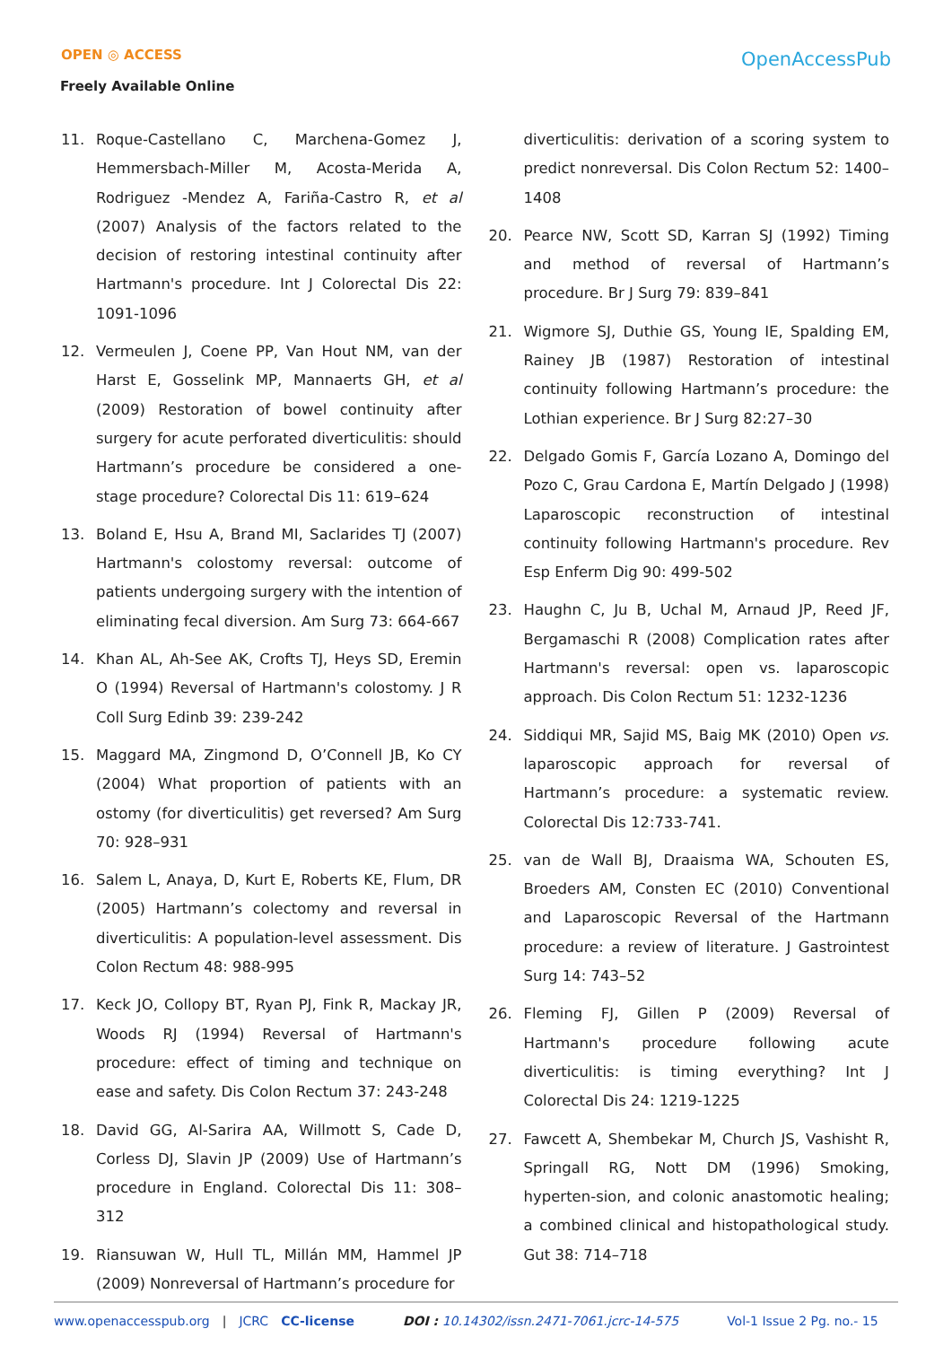OPEN ◎ ACCESS
Freely Available Online
OpenAccessPub
11. Roque-Castellano C, Marchena-Gomez J, Hemmersbach-Miller M, Acosta-Merida A, Rodriguez -Mendez A, Fariña-Castro R, et al (2007) Analysis of the factors related to the decision of restoring intestinal continuity after Hartmann's procedure. Int J Colorectal Dis 22: 1091-1096
12. Vermeulen J, Coene PP, Van Hout NM, van der Harst E, Gosselink MP, Mannaerts GH, et al (2009) Restoration of bowel continuity after surgery for acute perforated diverticulitis: should Hartmann’s procedure be considered a one-stage procedure? Colorectal Dis 11: 619–624
13. Boland E, Hsu A, Brand MI, Saclarides TJ (2007) Hartmann's colostomy reversal: outcome of patients undergoing surgery with the intention of eliminating fecal diversion. Am Surg 73: 664-667
14. Khan AL, Ah-See AK, Crofts TJ, Heys SD, Eremin O (1994) Reversal of Hartmann's colostomy. J R Coll Surg Edinb 39: 239-242
15. Maggard MA, Zingmond D, O’Connell JB, Ko CY (2004) What proportion of patients with an ostomy (for diverticulitis) get reversed? Am Surg 70: 928–931
16. Salem L, Anaya, D, Kurt E, Roberts KE, Flum, DR (2005) Hartmann’s colectomy and reversal in diverticulitis: A population-level assessment. Dis Colon Rectum 48: 988-995
17. Keck JO, Collopy BT, Ryan PJ, Fink R, Mackay JR, Woods RJ (1994) Reversal of Hartmann's procedure: effect of timing and technique on ease and safety. Dis Colon Rectum 37: 243-248
18. David GG, Al-Sarira AA, Willmott S, Cade D, Corless DJ, Slavin JP (2009) Use of Hartmann’s procedure in England. Colorectal Dis 11: 308–312
19. Riansuwan W, Hull TL, Millán MM, Hammel JP (2009) Nonreversal of Hartmann’s procedure for
diverticulitis: derivation of a scoring system to predict nonreversal. Dis Colon Rectum 52: 1400–1408
20. Pearce NW, Scott SD, Karran SJ (1992) Timing and method of reversal of Hartmann’s procedure. Br J Surg 79: 839–841
21. Wigmore SJ, Duthie GS, Young IE, Spalding EM, Rainey JB (1987) Restoration of intestinal continuity following Hartmann’s procedure: the Lothian experience. Br J Surg 82:27–30
22. Delgado Gomis F, García Lozano A, Domingo del Pozo C, Grau Cardona E, Martín Delgado J (1998) Laparoscopic reconstruction of intestinal continuity following Hartmann's procedure. Rev Esp Enferm Dig 90: 499-502
23. Haughn C, Ju B, Uchal M, Arnaud JP, Reed JF, Bergamaschi R (2008) Complication rates after Hartmann's reversal: open vs. laparoscopic approach. Dis Colon Rectum 51: 1232-1236
24. Siddiqui MR, Sajid MS, Baig MK (2010) Open vs. laparoscopic approach for reversal of Hartmann’s procedure: a systematic review. Colorectal Dis 12:733-741.
25. van de Wall BJ, Draaisma WA, Schouten ES, Broeders AM, Consten EC (2010) Conventional and Laparoscopic Reversal of the Hartmann procedure: a review of literature. J Gastrointest Surg 14: 743–52
26. Fleming FJ, Gillen P (2009) Reversal of Hartmann's procedure following acute diverticulitis: is timing everything? Int J Colorectal Dis 24: 1219-1225
27. Fawcett A, Shembekar M, Church JS, Vashisht R, Springall RG, Nott DM (1996) Smoking, hyperten-sion, and colonic anastomotic healing; a combined clinical and histopathological study. Gut 38: 714–718
www.openaccesspub.org | JCRC CC-license DOI : 10.14302/issn.2471-7061.jcrc-14-575 Vol-1 Issue 2 Pg. no.- 15